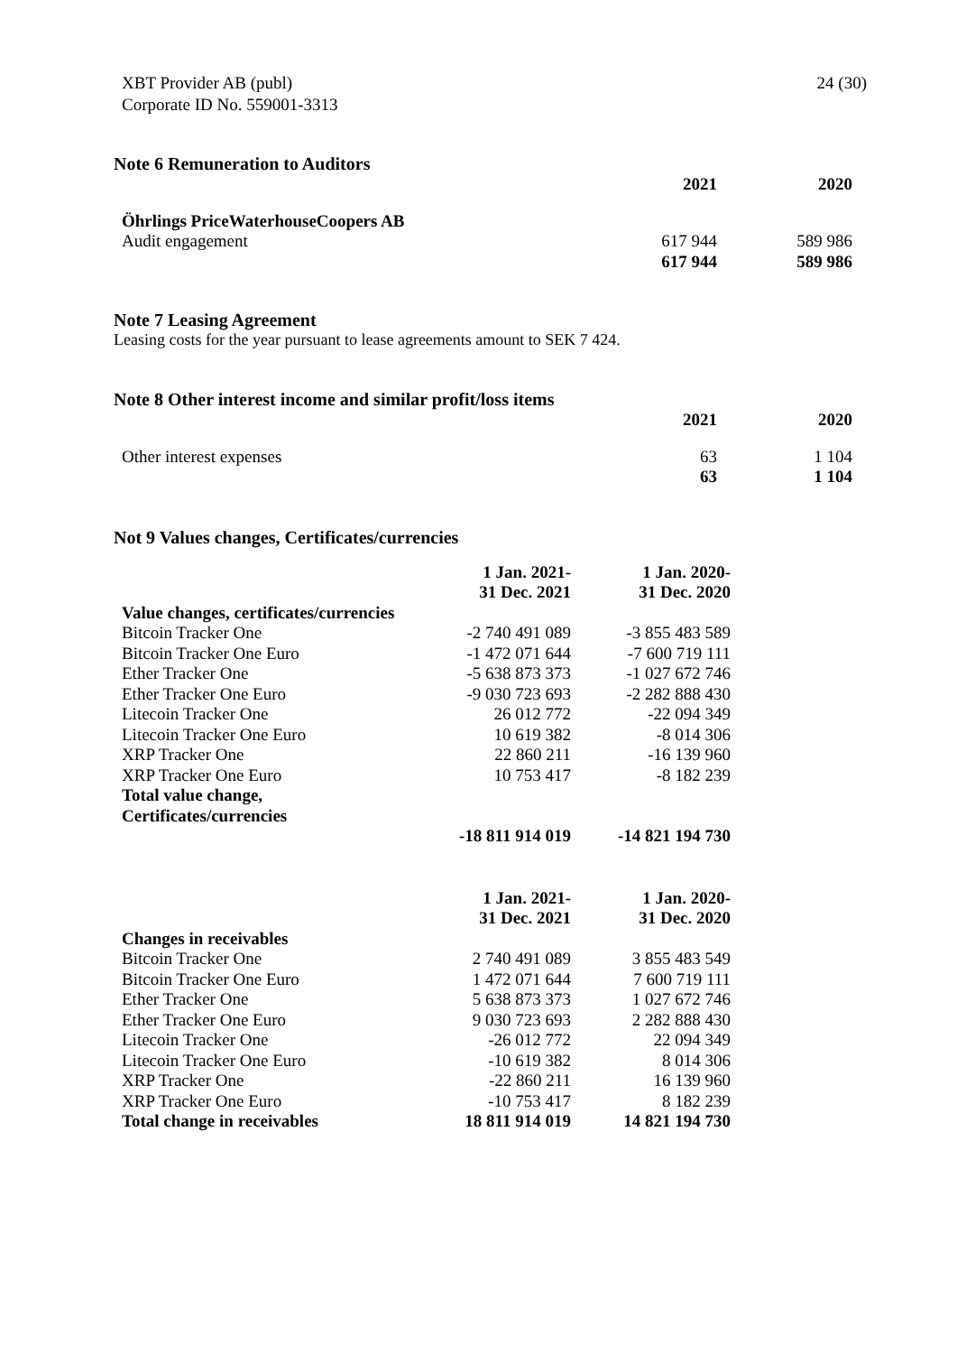XBT Provider AB (publ)
Corporate ID No. 559001-3313
24 (30)
Note 6 Remuneration to Auditors
| | 2021 | 2020 |
| --- | --- | --- |
| Öhrlings PriceWaterhouseCoopers AB | | |
| Audit engagement | 617 944 | 589 986 |
| | 617 944 | 589 986 |
Note 7 Leasing Agreement
Leasing costs for the year pursuant to lease agreements amount to SEK 7 424.
Note 8 Other interest income and similar profit/loss items
| | 2021 | 2020 |
| --- | --- | --- |
| Other interest expenses | 63 | 1 104 |
| | 63 | 1 104 |
Not 9 Values changes, Certificates/currencies
| | 1 Jan. 2021- | 1 Jan. 2020- |
| | 31 Dec. 2021 | 31 Dec. 2020 |
| Value changes, certificates/currencies | | |
| Bitcoin Tracker One | -2 740 491 089 | -3 855 483 589 |
| Bitcoin Tracker One Euro | -1 472 071 644 | -7 600 719 111 |
| Ether Tracker One | -5 638 873 373 | -1 027 672 746 |
| Ether Tracker One Euro | -9 030 723 693 | -2 282 888 430 |
| Litecoin Tracker One | 26 012 772 | -22 094 349 |
| Litecoin Tracker One Euro | 10 619 382 | -8 014 306 |
| XRP Tracker One | 22 860 211 | -16 139 960 |
| XRP Tracker One Euro | 10 753 417 | -8 182 239 |
| Total value change, Certificates/currencies | | |
| | -18 811 914 019 | -14 821 194 730 |
| | 1 Jan. 2021- | 1 Jan. 2020- |
| | 31 Dec. 2021 | 31 Dec. 2020 |
| Changes in receivables | | |
| Bitcoin Tracker One | 2 740 491 089 | 3 855 483 549 |
| Bitcoin Tracker One Euro | 1 472 071 644 | 7 600 719 111 |
| Ether Tracker One | 5 638 873 373 | 1 027 672 746 |
| Ether Tracker One Euro | 9 030 723 693 | 2 282 888 430 |
| Litecoin Tracker One | -26 012 772 | 22 094 349 |
| Litecoin Tracker One Euro | -10 619 382 | 8 014 306 |
| XRP Tracker One | -22 860 211 | 16 139 960 |
| XRP Tracker One Euro | -10 753 417 | 8 182 239 |
| Total change in receivables | 18 811 914 019 | 14 821 194 730 |